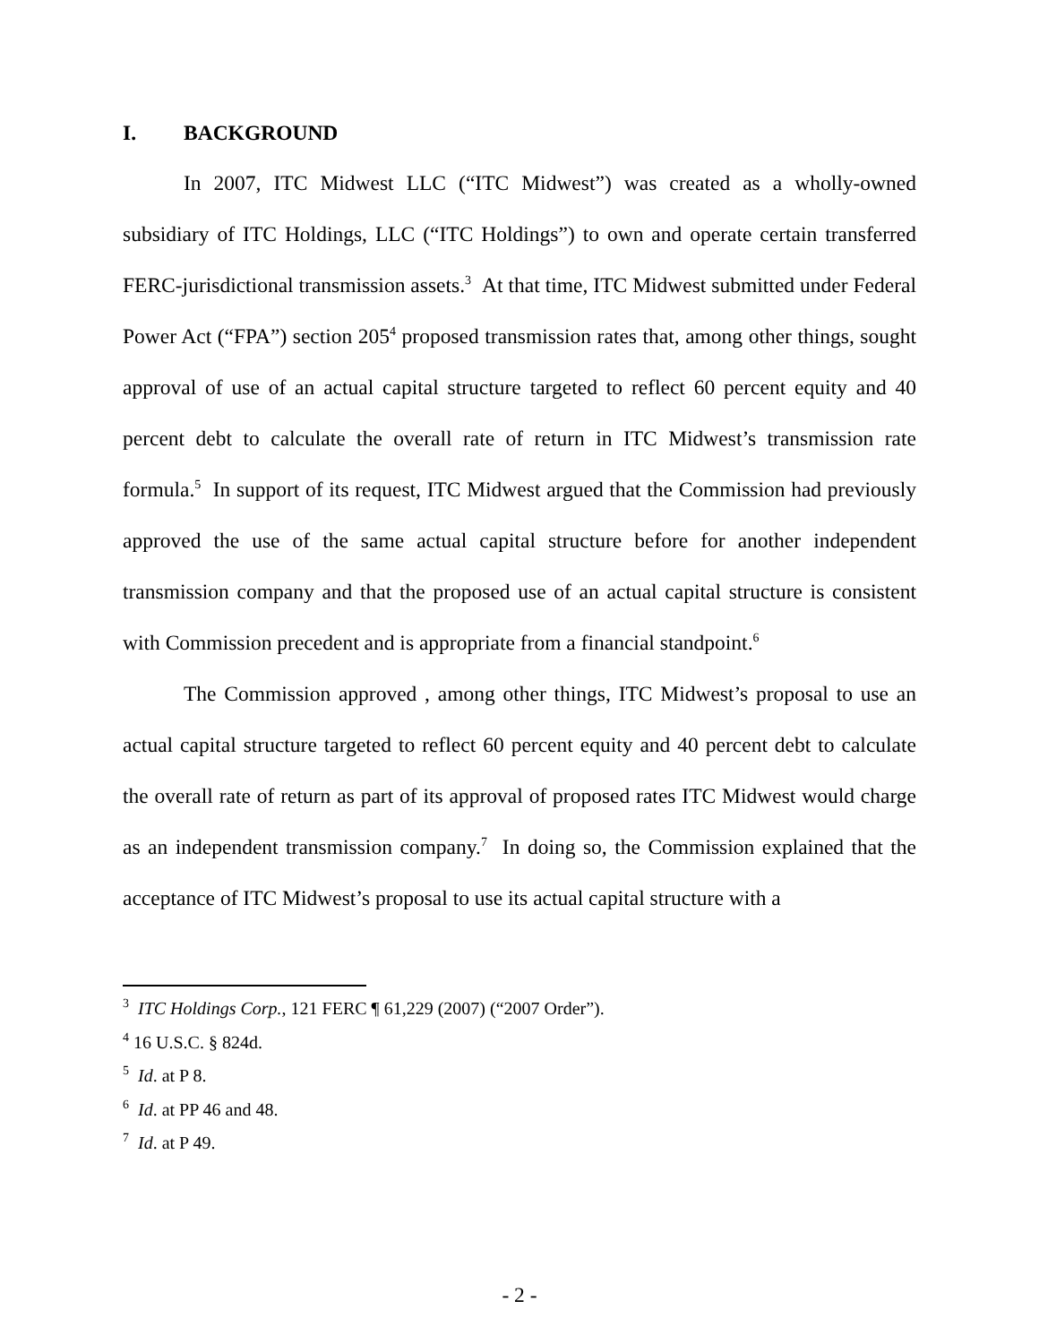I. BACKGROUND
In 2007, ITC Midwest LLC (“ITC Midwest”) was created as a wholly-owned subsidiary of ITC Holdings, LLC (“ITC Holdings”) to own and operate certain transferred FERC-jurisdictional transmission assets.<sup>3</sup> At that time, ITC Midwest submitted under Federal Power Act (“FPA”) section 205<sup>4</sup> proposed transmission rates that, among other things, sought approval of use of an actual capital structure targeted to reflect 60 percent equity and 40 percent debt to calculate the overall rate of return in ITC Midwest’s transmission rate formula.<sup>5</sup> In support of its request, ITC Midwest argued that the Commission had previously approved the use of the same actual capital structure before for another independent transmission company and that the proposed use of an actual capital structure is consistent with Commission precedent and is appropriate from a financial standpoint.<sup>6</sup>
The Commission approved , among other things, ITC Midwest’s proposal to use an actual capital structure targeted to reflect 60 percent equity and 40 percent debt to calculate the overall rate of return as part of its approval of proposed rates ITC Midwest would charge as an independent transmission company.<sup>7</sup> In doing so, the Commission explained that the acceptance of ITC Midwest’s proposal to use its actual capital structure with a
<sup>3</sup> ITC Holdings Corp., 121 FERC ¶ 61,229 (2007) (“2007 Order”).
<sup>4</sup> 16 U.S.C. § 824d.
<sup>5</sup> Id. at P 8.
<sup>6</sup> Id. at PP 46 and 48.
<sup>7</sup> Id. at P 49.
- 2 -